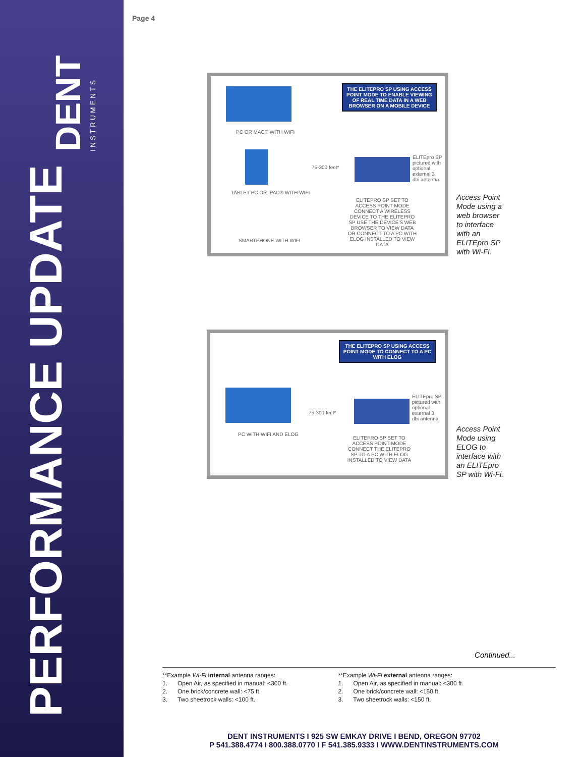PERFORMANCE UPDATE
DENT
INSTRUMENTS
Page 4
THE ELITEPRO SP USING ACCESS POINT MODE TO ENABLE VIEWING OF REAL TIME DATA IN A WEB BROWSER ON A MOBILE DEVICE
PC OR MAC® WITH WIFI
TABLET PC OR IPAD® WITH WIFI
SMARTPHONE WITH WIFI
75-300 feet*
ELITEpro SP pictured with optional external 3 dbi antenna.
ELITEPRO SP SET TO ACCESS POINT MODE CONNECT A WIRELESS DEVICE TO THE ELITEPRO SP USE THE DEVICE'S WEB BROWSER TO VIEW DATA OR CONNECT TO A PC WITH ELOG INSTALLED TO VIEW DATA
Access Point Mode using a web browser to interface with an ELITEpro SP with Wi-Fi.
THE ELITEPRO SP USING ACCESS POINT MODE TO CONNECT TO A PC WITH ELOG
PC WITH WIFI AND ELOG
75-300 feet*
ELITEpro SP pictured with optional external 3 dbi antenna.
ELITEPRO SP SET TO ACCESS POINT MODE CONNECT THE ELITEPRO SP TO A PC WITH ELOG INSTALLED TO VIEW DATA
Access Point Mode using ELOG to interface with an ELITEpro SP with Wi-Fi.
Continued...
**Example Wi-Fi internal antenna ranges:
1. Open Air, as specified in manual: <300 ft.
2. One brick/concrete wall: <75 ft.
3. Two sheetrock walls: <100 ft.
**Example Wi-Fi external antenna ranges:
1. Open Air, as specified in manual: <300 ft.
2. One brick/concrete wall: <150 ft.
3. Two sheetrock walls: <150 ft.
DENT INSTRUMENTS I 925 SW EMKAY DRIVE I BEND, OREGON 97702
P 541.388.4774 I 800.388.0770 I F 541.385.9333 I WWW.DENTINSTRUMENTS.COM